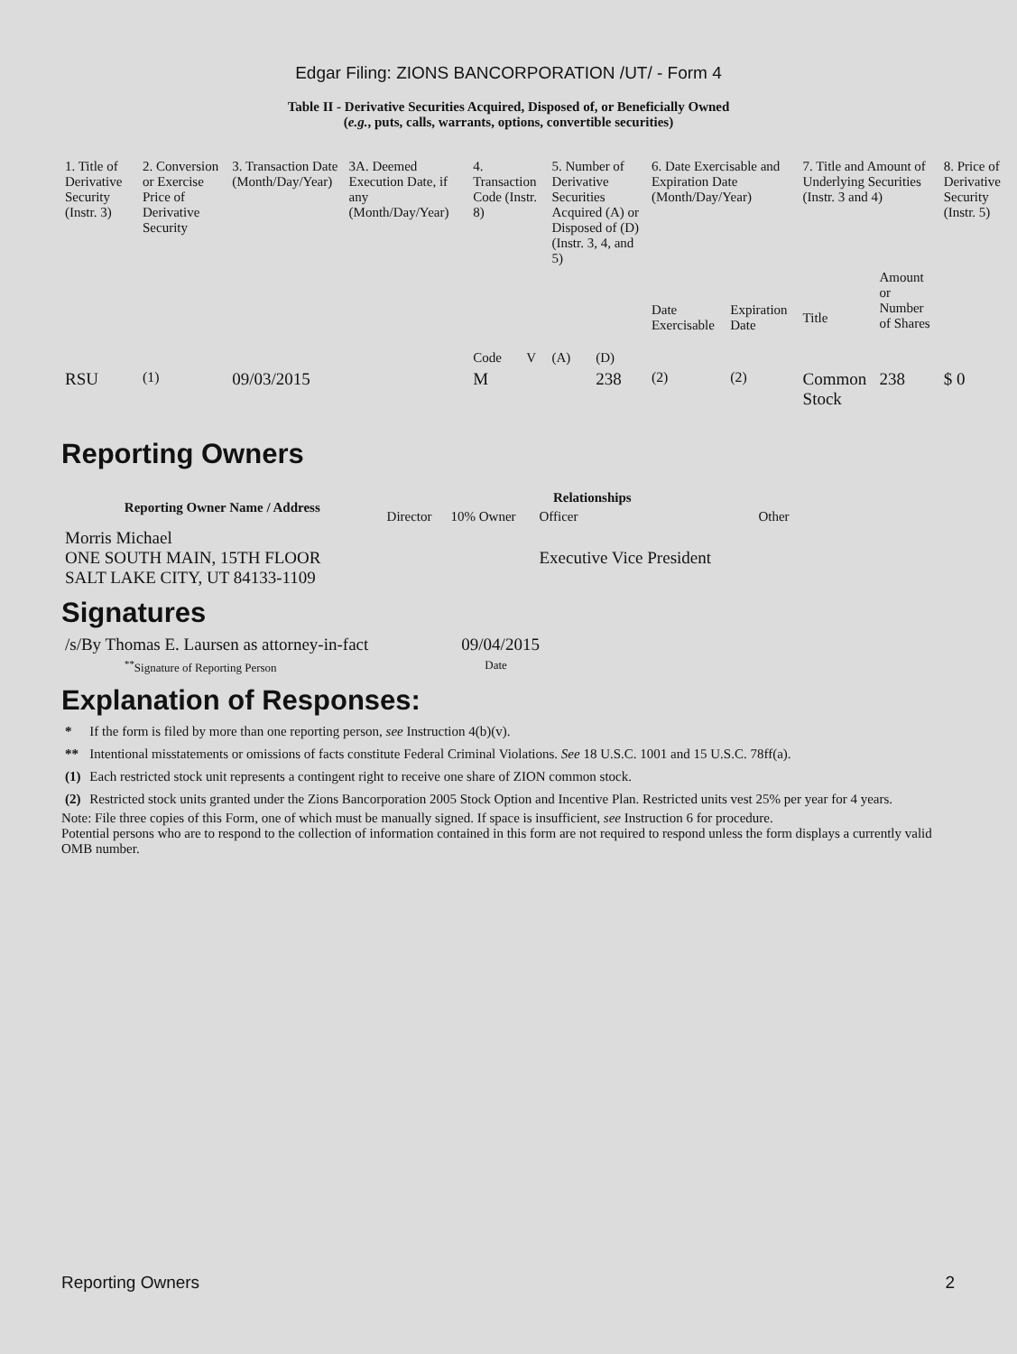Edgar Filing: ZIONS BANCORPORATION /UT/ - Form 4
Table II - Derivative Securities Acquired, Disposed of, or Beneficially Owned
(e.g., puts, calls, warrants, options, convertible securities)
| 1. Title of Derivative Security (Instr. 3) | 2. Conversion or Exercise Price of Derivative Security | 3. Transaction Date (Month/Day/Year) | 3A. Deemed Execution Date, if any (Month/Day/Year) | 4. Transaction Code (Instr. 8) | | 5. Number of Derivative Securities Acquired (A) or Disposed of (D) (Instr. 3, 4, and 5) | | 6. Date Exercisable and Expiration Date (Month/Day/Year) | | 7. Title and Amount of Underlying Securities (Instr. 3 and 4) | | 8. Price of Derivative Security (Instr. 5) |
| | | | | Code | V | (A) | (D) | Date Exercisable | Expiration Date | Title | Amount or Number of Shares | |
| RSU | <sup>(1)</sup> | 09/03/2015 | | M | | | 238 | <sup>(2)</sup> | <sup>(2)</sup> | Common Stock | 238 | $ 0 |
Reporting Owners
| Reporting Owner Name / Address | Relationships | | | |
| --- | --- | --- | --- | --- |
| | Director | 10% Owner | Officer | Other |
| Morris Michael ONE SOUTH MAIN, 15TH FLOOR SALT LAKE CITY, UT 84133-1109 | | | Executive Vice President | |
Signatures
| /s/By Thomas E. Laursen as attorney-in-fact | 09/04/2015 |
| <sup>**</sup> Signature of Reporting Person | Date |
Explanation of Responses:
| * | If the form is filed by more than one reporting person, see Instruction 4(b)(v). |
| ** | Intentional misstatements or omissions of facts constitute Federal Criminal Violations. See 18 U.S.C. 1001 and 15 U.S.C. 78ff(a). |
| (1) | Each restricted stock unit represents a contingent right to receive one share of ZION common stock. |
| (2) | Restricted stock units granted under the Zions Bancorporation 2005 Stock Option and Incentive Plan. Restricted units vest 25% per year for 4 years. |
Note: File three copies of this Form, one of which must be manually signed. If space is insufficient, see Instruction 6 for procedure.
Potential persons who are to respond to the collection of information contained in this form are not required to respond unless the form displays a currently valid OMB number.
Reporting Owners 2